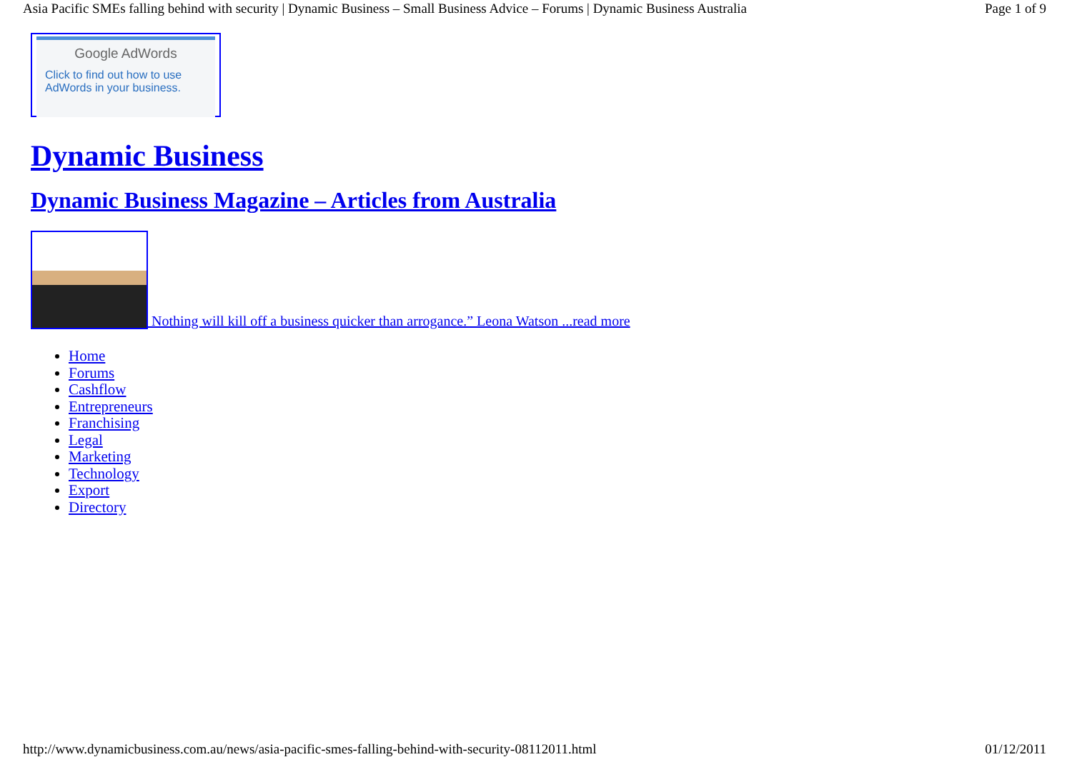Asia Pacific SMEs falling behind with security | Dynamic Business – Small Business Advice – Forums | Dynamic Business Australia Page 1 of 9
Google AdWords
Click to find out how to use AdWords in your business.
Dynamic Business
Dynamic Business Magazine – Articles from Australia
Nothing will kill off a business quicker than arrogance.” Leona Watson ...read more
Home
Forums
Cashflow
Entrepreneurs
Franchising
Legal
Marketing
Technology
Export
Directory
http://www.dynamicbusiness.com.au/news/asia-pacific-smes-falling-behind-with-security-08112011.html 01/12/2011